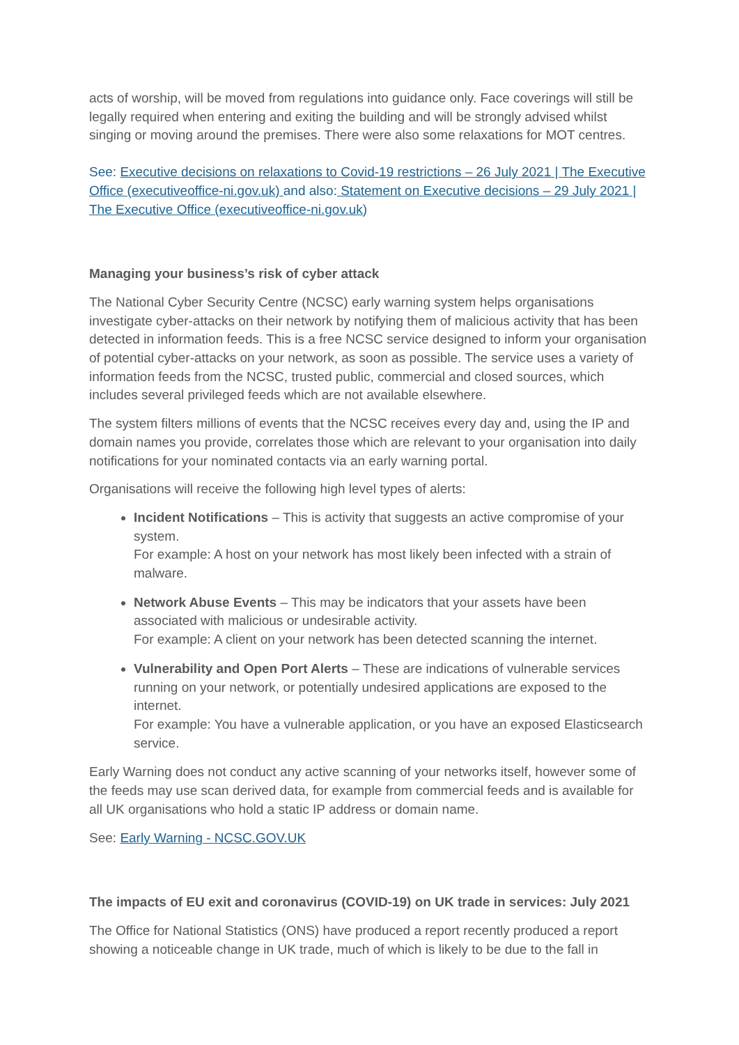acts of worship, will be moved from regulations into guidance only. Face coverings will still be legally required when entering and exiting the building and will be strongly advised whilst singing or moving around the premises. There were also some relaxations for MOT centres.
See: Executive decisions on relaxations to Covid-19 restrictions – 26 July 2021 | The Executive Office (executiveoffice-ni.gov.uk) and also: Statement on Executive decisions – 29 July 2021 | The Executive Office (executiveoffice-ni.gov.uk)
Managing your business’s risk of cyber attack
The National Cyber Security Centre (NCSC) early warning system helps organisations investigate cyber-attacks on their network by notifying them of malicious activity that has been detected in information feeds. This is a free NCSC service designed to inform your organisation of potential cyber-attacks on your network, as soon as possible. The service uses a variety of information feeds from the NCSC, trusted public, commercial and closed sources, which includes several privileged feeds which are not available elsewhere.
The system filters millions of events that the NCSC receives every day and, using the IP and domain names you provide, correlates those which are relevant to your organisation into daily notifications for your nominated contacts via an early warning portal.
Organisations will receive the following high level types of alerts:
Incident Notifications – This is activity that suggests an active compromise of your system.
For example: A host on your network has most likely been infected with a strain of malware.
Network Abuse Events – This may be indicators that your assets have been associated with malicious or undesirable activity.
For example: A client on your network has been detected scanning the internet.
Vulnerability and Open Port Alerts – These are indications of vulnerable services running on your network, or potentially undesired applications are exposed to the internet.
For example: You have a vulnerable application, or you have an exposed Elasticsearch service.
Early Warning does not conduct any active scanning of your networks itself, however some of the feeds may use scan derived data, for example from commercial feeds and is available for all UK organisations who hold a static IP address or domain name.
See: Early Warning - NCSC.GOV.UK
The impacts of EU exit and coronavirus (COVID-19) on UK trade in services: July 2021
The Office for National Statistics (ONS) have produced a report recently produced a report showing a noticeable change in UK trade, much of which is likely to be due to the fall in